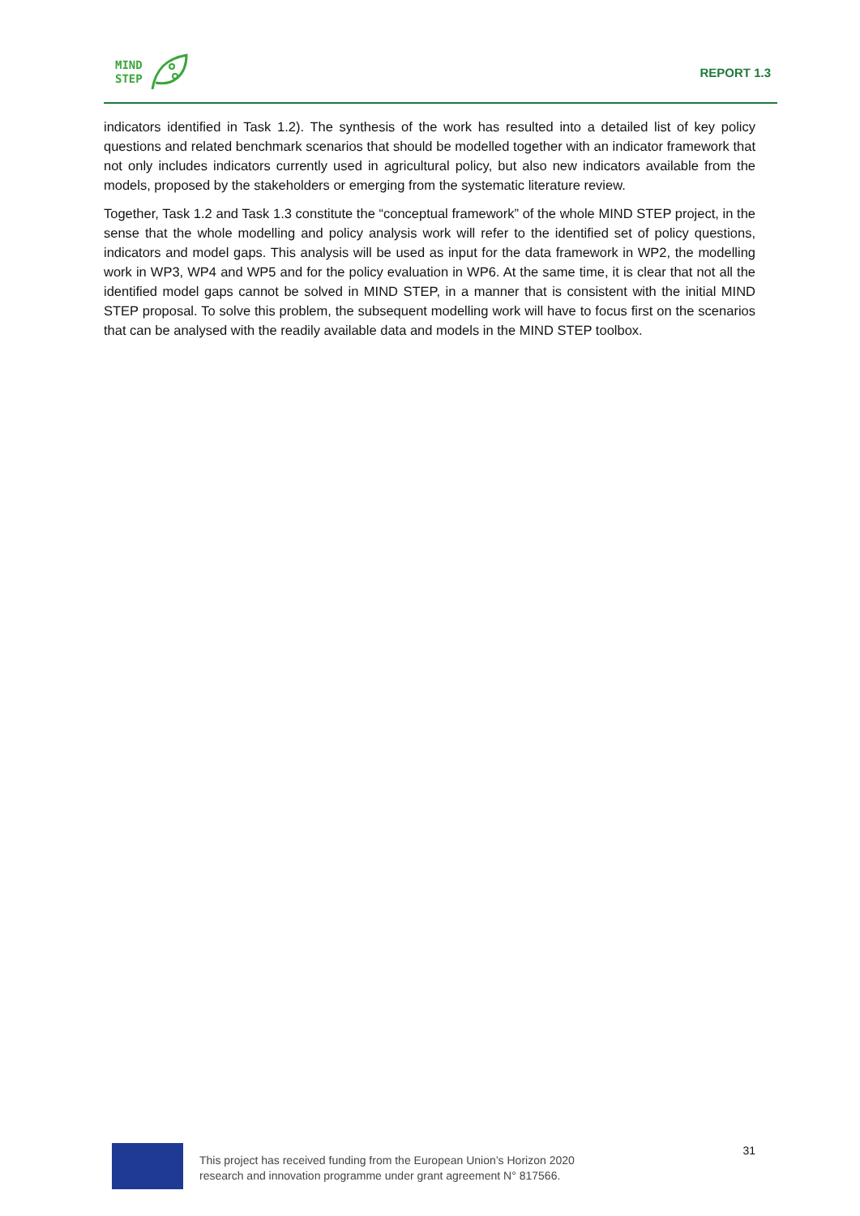MIND
STEP
REPORT 1.3
indicators identified in Task 1.2). The synthesis of the work has resulted into a detailed list of key policy questions and related benchmark scenarios that should be modelled together with an indicator framework that not only includes indicators currently used in agricultural policy, but also new indicators available from the models, proposed by the stakeholders or emerging from the systematic literature review.
Together, Task 1.2 and Task 1.3 constitute the “conceptual framework” of the whole MIND STEP project, in the sense that the whole modelling and policy analysis work will refer to the identified set of policy questions, indicators and model gaps. This analysis will be used as input for the data framework in WP2, the modelling work in WP3, WP4 and WP5 and for the policy evaluation in WP6. At the same time, it is clear that not all the identified model gaps cannot be solved in MIND STEP, in a manner that is consistent with the initial MIND STEP proposal. To solve this problem, the subsequent modelling work will have to focus first on the scenarios that can be analysed with the readily available data and models in the MIND STEP toolbox.
This project has received funding from the European Union’s Horizon 2020
research and innovation programme under grant agreement N° 817566.
31